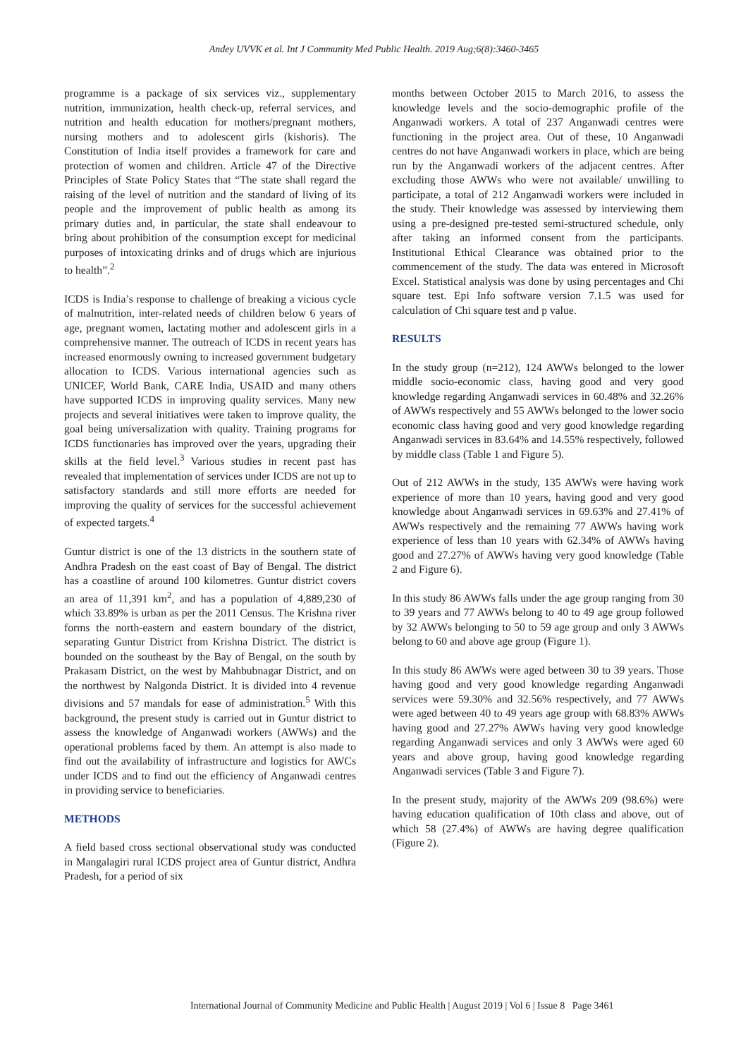Andey UVVK et al. Int J Community Med Public Health. 2019 Aug;6(8):3460-3465
programme is a package of six services viz., supplementary nutrition, immunization, health check-up, referral services, and nutrition and health education for mothers/pregnant mothers, nursing mothers and to adolescent girls (kishoris). The Constitution of India itself provides a framework for care and protection of women and children. Article 47 of the Directive Principles of State Policy States that “The state shall regard the raising of the level of nutrition and the standard of living of its people and the improvement of public health as among its primary duties and, in particular, the state shall endeavour to bring about prohibition of the consumption except for medicinal purposes of intoxicating drinks and of drugs which are injurious to health”.<sup>2</sup>
ICDS is India’s response to challenge of breaking a vicious cycle of malnutrition, inter-related needs of children below 6 years of age, pregnant women, lactating mother and adolescent girls in a comprehensive manner. The outreach of ICDS in recent years has increased enormously owning to increased government budgetary allocation to ICDS. Various international agencies such as UNICEF, World Bank, CARE India, USAID and many others have supported ICDS in improving quality services. Many new projects and several initiatives were taken to improve quality, the goal being universalization with quality. Training programs for ICDS functionaries has improved over the years, upgrading their skills at the field level.<sup>3</sup> Various studies in recent past has revealed that implementation of services under ICDS are not up to satisfactory standards and still more efforts are needed for improving the quality of services for the successful achievement of expected targets.<sup>4</sup>
Guntur district is one of the 13 districts in the southern state of Andhra Pradesh on the east coast of Bay of Bengal. The district has a coastline of around 100 kilometres. Guntur district covers an area of 11,391 km<sup>2</sup>, and has a population of 4,889,230 of which 33.89% is urban as per the 2011 Census. The Krishna river forms the north-eastern and eastern boundary of the district, separating Guntur District from Krishna District. The district is bounded on the southeast by the Bay of Bengal, on the south by Prakasam District, on the west by Mahbubnagar District, and on the northwest by Nalgonda District. It is divided into 4 revenue divisions and 57 mandals for ease of administration.<sup>5</sup> With this background, the present study is carried out in Guntur district to assess the knowledge of Anganwadi workers (AWWs) and the operational problems faced by them. An attempt is also made to find out the availability of infrastructure and logistics for AWCs under ICDS and to find out the efficiency of Anganwadi centres in providing service to beneficiaries.
METHODS
A field based cross sectional observational study was conducted in Mangalagiri rural ICDS project area of Guntur district, Andhra Pradesh, for a period of six
months between October 2015 to March 2016, to assess the knowledge levels and the socio-demographic profile of the Anganwadi workers. A total of 237 Anganwadi centres were functioning in the project area. Out of these, 10 Anganwadi centres do not have Anganwadi workers in place, which are being run by the Anganwadi workers of the adjacent centres. After excluding those AWWs who were not available/ unwilling to participate, a total of 212 Anganwadi workers were included in the study. Their knowledge was assessed by interviewing them using a pre-designed pre-tested semi-structured schedule, only after taking an informed consent from the participants. Institutional Ethical Clearance was obtained prior to the commencement of the study. The data was entered in Microsoft Excel. Statistical analysis was done by using percentages and Chi square test. Epi Info software version 7.1.5 was used for calculation of Chi square test and p value.
RESULTS
In the study group (n=212), 124 AWWs belonged to the lower middle socio-economic class, having good and very good knowledge regarding Anganwadi services in 60.48% and 32.26% of AWWs respectively and 55 AWWs belonged to the lower socio economic class having good and very good knowledge regarding Anganwadi services in 83.64% and 14.55% respectively, followed by middle class (Table 1 and Figure 5).
Out of 212 AWWs in the study, 135 AWWs were having work experience of more than 10 years, having good and very good knowledge about Anganwadi services in 69.63% and 27.41% of AWWs respectively and the remaining 77 AWWs having work experience of less than 10 years with 62.34% of AWWs having good and 27.27% of AWWs having very good knowledge (Table 2 and Figure 6).
In this study 86 AWWs falls under the age group ranging from 30 to 39 years and 77 AWWs belong to 40 to 49 age group followed by 32 AWWs belonging to 50 to 59 age group and only 3 AWWs belong to 60 and above age group (Figure 1).
In this study 86 AWWs were aged between 30 to 39 years. Those having good and very good knowledge regarding Anganwadi services were 59.30% and 32.56% respectively, and 77 AWWs were aged between 40 to 49 years age group with 68.83% AWWs having good and 27.27% AWWs having very good knowledge regarding Anganwadi services and only 3 AWWs were aged 60 years and above group, having good knowledge regarding Anganwadi services (Table 3 and Figure 7).
In the present study, majority of the AWWs 209 (98.6%) were having education qualification of 10th class and above, out of which 58 (27.4%) of AWWs are having degree qualification (Figure 2).
International Journal of Community Medicine and Public Health | August 2019 | Vol 6 | Issue 8 Page 3461